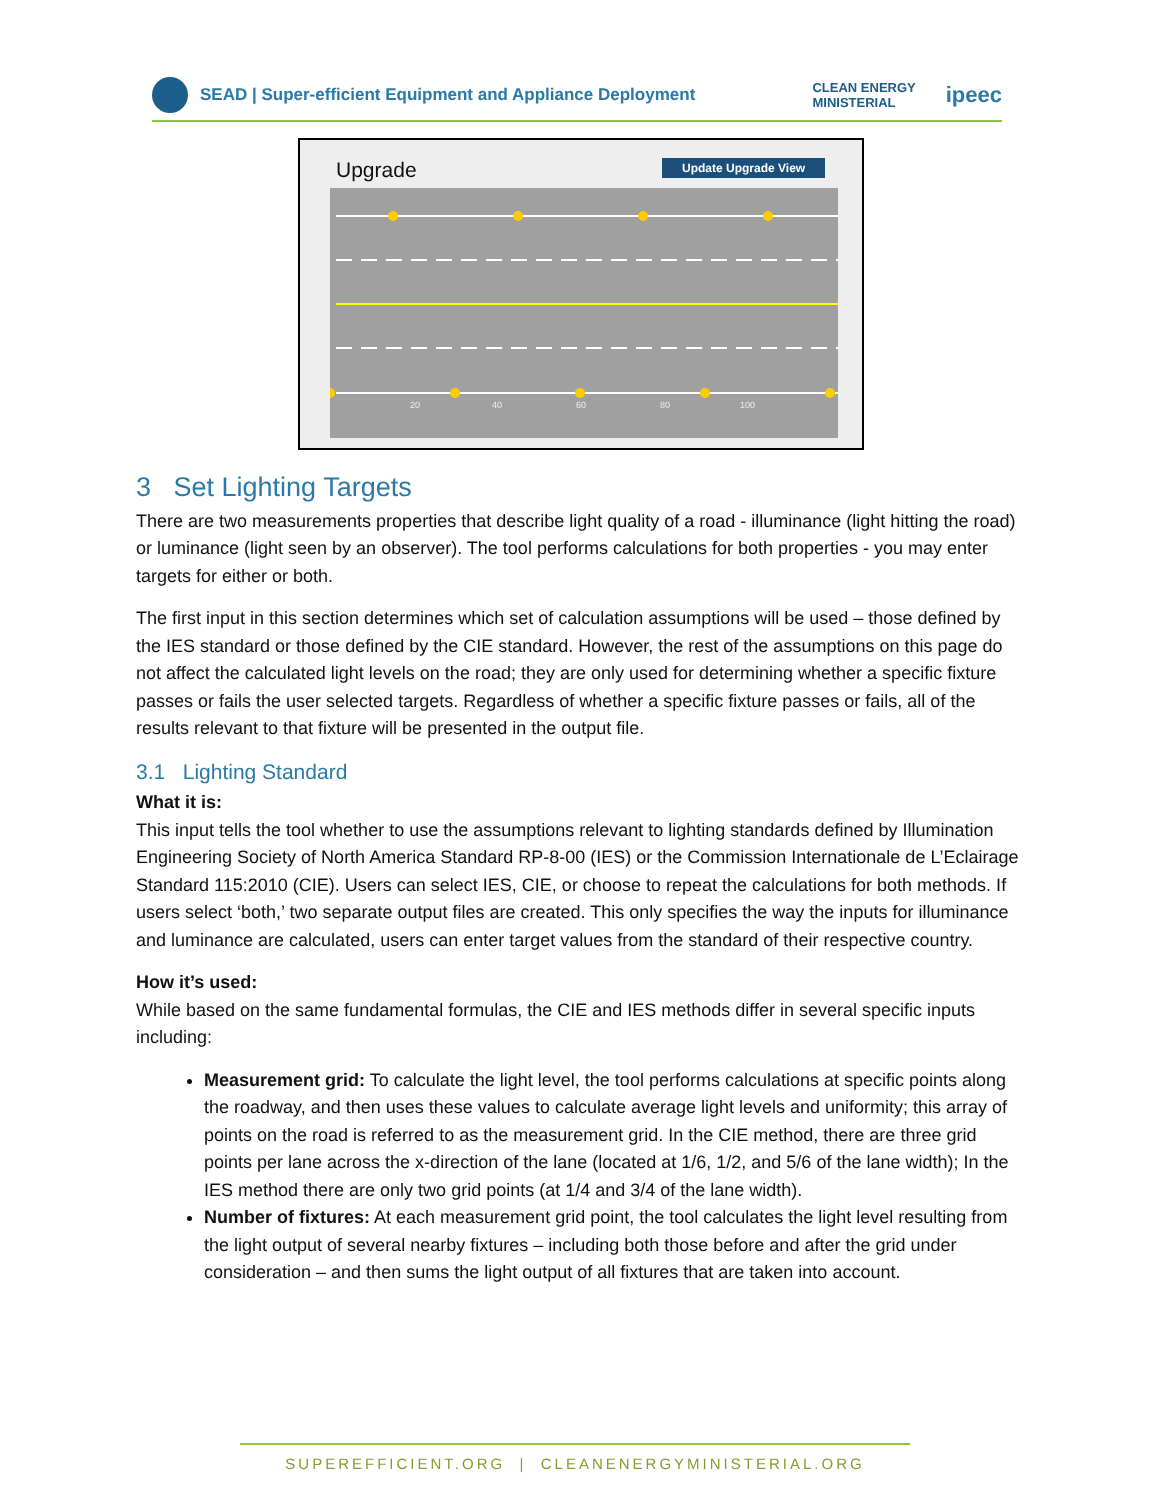SEAD | Super-efficient Equipment and Appliance Deployment
CLEAN ENERGY
MINISTERIAL
ipeec
Upgrade Update Upgrade View
20
40
60
80
100
3 Set Lighting Targets
There are two measurements properties that describe light quality of a road - illuminance (light hitting the road) or luminance (light seen by an observer). The tool performs calculations for both properties - you may enter targets for either or both.
The first input in this section determines which set of calculation assumptions will be used – those defined by the IES standard or those defined by the CIE standard. However, the rest of the assumptions on this page do not affect the calculated light levels on the road; they are only used for determining whether a specific fixture passes or fails the user selected targets. Regardless of whether a specific fixture passes or fails, all of the results relevant to that fixture will be presented in the output file.
3.1 Lighting Standard
What it is:
This input tells the tool whether to use the assumptions relevant to lighting standards defined by Illumination Engineering Society of North America Standard RP-8-00 (IES) or the Commission Internationale de L’Eclairage Standard 115:2010 (CIE). Users can select IES, CIE, or choose to repeat the calculations for both methods. If users select ‘both,’ two separate output files are created. This only specifies the way the inputs for illuminance and luminance are calculated, users can enter target values from the standard of their respective country.
How it’s used:
While based on the same fundamental formulas, the CIE and IES methods differ in several specific inputs including:
Measurement grid: To calculate the light level, the tool performs calculations at specific points along the roadway, and then uses these values to calculate average light levels and uniformity; this array of points on the road is referred to as the measurement grid. In the CIE method, there are three grid points per lane across the x-direction of the lane (located at 1/6, 1/2, and 5/6 of the lane width); In the IES method there are only two grid points (at 1/4 and 3/4 of the lane width).
Number of fixtures: At each measurement grid point, the tool calculates the light level resulting from the light output of several nearby fixtures – including both those before and after the grid under consideration – and then sums the light output of all fixtures that are taken into account.
SUPEREFFICIENT.ORG | CLEANENERGYMINISTERIAL.ORG